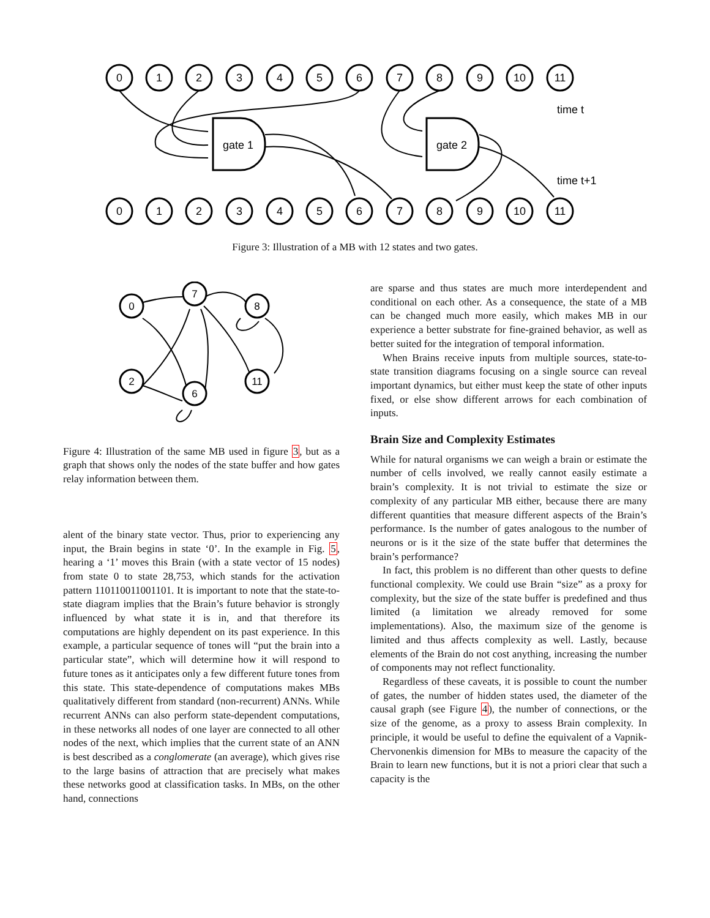0
1
2
3
4
5
6
7
8
9
10
11
time t
gate 1
gate 2
time t+1
0
1
2
3
4
5
6
7
8
9
10
11
Figure 3: Illustration of a MB with 12 states and two gates.
0
7
8
2
6
11
Figure 4: Illustration of the same MB used in figure 3, but as a graph that shows only the nodes of the state buffer and how gates relay information between them.
alent of the binary state vector. Thus, prior to experiencing any input, the Brain begins in state ‘0’. In the example in Fig. 5, hearing a ‘1’ moves this Brain (with a state vector of 15 nodes) from state 0 to state 28,753, which stands for the activation pattern 110110011001101. It is important to note that the state-to-state diagram implies that the Brain’s future behavior is strongly influenced by what state it is in, and that therefore its computations are highly dependent on its past experience. In this example, a particular sequence of tones will “put the brain into a particular state”, which will determine how it will respond to future tones as it anticipates only a few different future tones from this state. This state-dependence of computations makes MBs qualitatively different from standard (non-recurrent) ANNs. While recurrent ANNs can also perform state-dependent computations, in these networks all nodes of one layer are connected to all other nodes of the next, which implies that the current state of an ANN is best described as a conglomerate (an average), which gives rise to the large basins of attraction that are precisely what makes these networks good at classification tasks. In MBs, on the other hand, connections
are sparse and thus states are much more interdependent and conditional on each other. As a consequence, the state of a MB can be changed much more easily, which makes MB in our experience a better substrate for fine-grained behavior, as well as better suited for the integration of temporal information.
When Brains receive inputs from multiple sources, state-to-state transition diagrams focusing on a single source can reveal important dynamics, but either must keep the state of other inputs fixed, or else show different arrows for each combination of inputs.
Brain Size and Complexity Estimates
While for natural organisms we can weigh a brain or estimate the number of cells involved, we really cannot easily estimate a brain’s complexity. It is not trivial to estimate the size or complexity of any particular MB either, because there are many different quantities that measure different aspects of the Brain’s performance. Is the number of gates analogous to the number of neurons or is it the size of the state buffer that determines the brain’s performance?
In fact, this problem is no different than other quests to define functional complexity. We could use Brain “size” as a proxy for complexity, but the size of the state buffer is predefined and thus limited (a limitation we already removed for some implementations). Also, the maximum size of the genome is limited and thus affects complexity as well. Lastly, because elements of the Brain do not cost anything, increasing the number of components may not reflect functionality.
Regardless of these caveats, it is possible to count the number of gates, the number of hidden states used, the diameter of the causal graph (see Figure 4), the number of connections, or the size of the genome, as a proxy to assess Brain complexity. In principle, it would be useful to define the equivalent of a Vapnik-Chervonenkis dimension for MBs to measure the capacity of the Brain to learn new functions, but it is not a priori clear that such a capacity is the